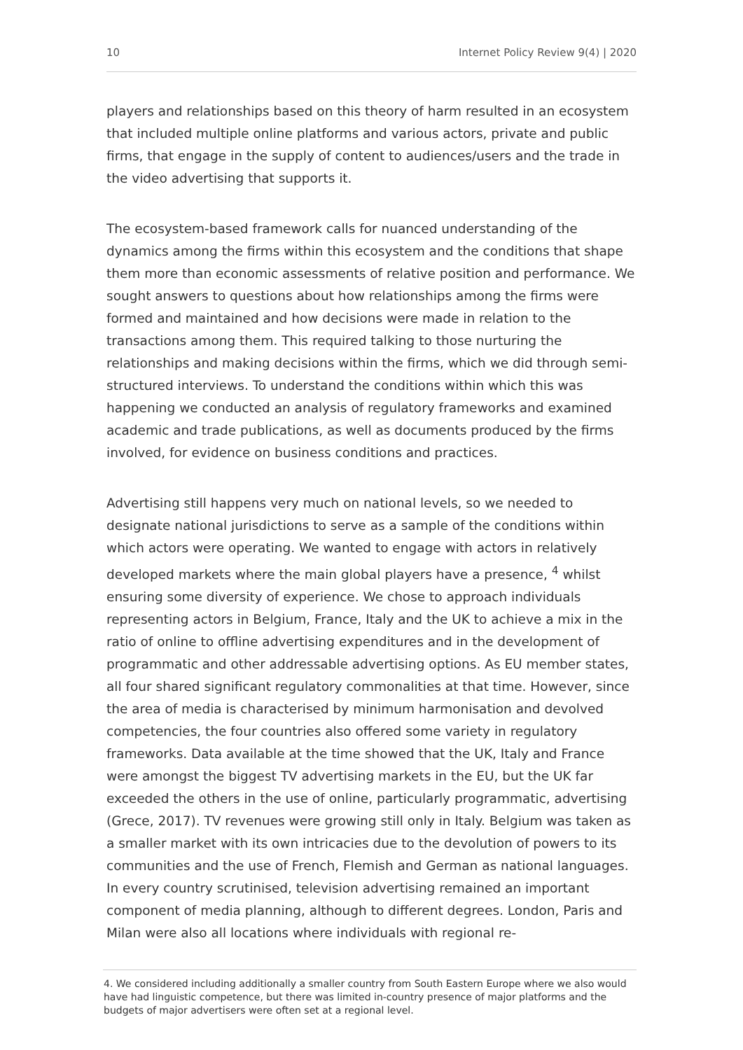10 Internet Policy Review 9(4) | 2020
players and relationships based on this theory of harm resulted in an ecosystem that included multiple online platforms and various actors, private and public firms, that engage in the supply of content to audiences/users and the trade in the video advertising that supports it.
The ecosystem-based framework calls for nuanced understanding of the dynamics among the firms within this ecosystem and the conditions that shape them more than economic assessments of relative position and performance. We sought answers to questions about how relationships among the firms were formed and maintained and how decisions were made in relation to the transactions among them. This required talking to those nurturing the relationships and making decisions within the firms, which we did through semi-structured interviews. To understand the conditions within which this was happening we conducted an analysis of regulatory frameworks and examined academic and trade publications, as well as documents produced by the firms involved, for evidence on business conditions and practices.
Advertising still happens very much on national levels, so we needed to designate national jurisdictions to serve as a sample of the conditions within which actors were operating. We wanted to engage with actors in relatively developed markets where the main global players have a presence, <sup>4</sup> whilst ensuring some diversity of experience. We chose to approach individuals representing actors in Belgium, France, Italy and the UK to achieve a mix in the ratio of online to offline advertising expenditures and in the development of programmatic and other addressable advertising options. As EU member states, all four shared significant regulatory commonalities at that time. However, since the area of media is characterised by minimum harmonisation and devolved competencies, the four countries also offered some variety in regulatory frameworks. Data available at the time showed that the UK, Italy and France were amongst the biggest TV advertising markets in the EU, but the UK far exceeded the others in the use of online, particularly programmatic, advertising (Grece, 2017). TV revenues were growing still only in Italy. Belgium was taken as a smaller market with its own intricacies due to the devolution of powers to its communities and the use of French, Flemish and German as national languages. In every country scrutinised, television advertising remained an important component of media planning, although to different degrees. London, Paris and Milan were also all locations where individuals with regional re-
4. We considered including additionally a smaller country from South Eastern Europe where we also would have had linguistic competence, but there was limited in-country presence of major platforms and the budgets of major advertisers were often set at a regional level.